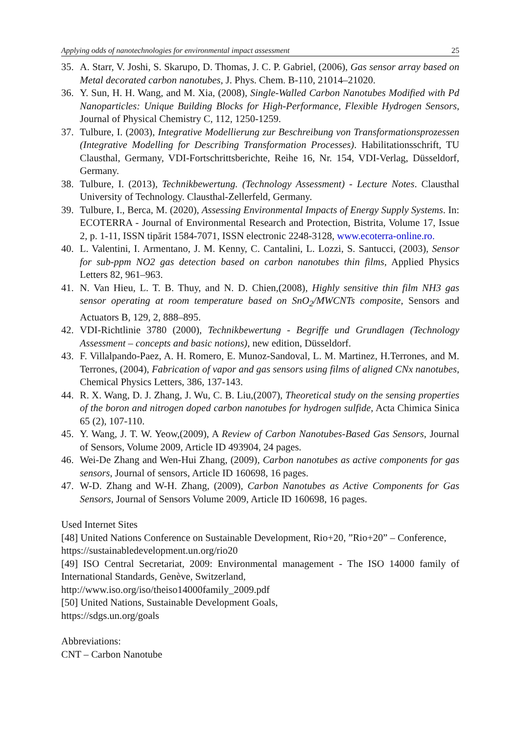Applying odds of nanotechnologies for environmental impact assessment 25
35. A. Starr, V. Joshi, S. Skarupo, D. Thomas, J. C. P. Gabriel, (2006), Gas sensor array based on Metal decorated carbon nanotubes, J. Phys. Chem. B-110, 21014–21020.
36. Y. Sun, H. H. Wang, and M. Xia, (2008), Single-Walled Carbon Nanotubes Modified with Pd Nanoparticles: Unique Building Blocks for High-Performance, Flexible Hydrogen Sensors, Journal of Physical Chemistry C, 112, 1250-1259.
37. Tulbure, I. (2003), Integrative Modellierung zur Beschreibung von Transformationsprozessen (Integrative Modelling for Describing Transformation Processes). Habilitationsschrift, TU Clausthal, Germany, VDI-Fortschrittsberichte, Reihe 16, Nr. 154, VDI-Verlag, Düsseldorf, Germany.
38. Tulbure, I. (2013), Technikbewertung. (Technology Assessment) - Lecture Notes. Clausthal University of Technology. Clausthal-Zellerfeld, Germany.
39. Tulbure, I., Berca, M. (2020), Assessing Environmental Impacts of Energy Supply Systems. In: ECOTERRA - Journal of Environmental Research and Protection, Bistrita, Volume 17, Issue 2, p. 1-11, ISSN tipărit 1584-7071, ISSN electronic 2248-3128, www.ecoterra-online.ro.
40. L. Valentini, I. Armentano, J. M. Kenny, C. Cantalini, L. Lozzi, S. Santucci, (2003), Sensor for sub-ppm NO2 gas detection based on carbon nanotubes thin films, Applied Physics Letters 82, 961–963.
41. N. Van Hieu, L. T. B. Thuy, and N. D. Chien,(2008), Highly sensitive thin film NH3 gas sensor operating at room temperature based on SnO<sub>2</sub>/MWCNTs composite, Sensors and Actuators B, 129, 2, 888–895.
42. VDI-Richtlinie 3780 (2000), Technikbewertung - Begriffe und Grundlagen (Technology Assessment – concepts and basic notions), new edition, Düsseldorf.
43. F. Villalpando-Paez, A. H. Romero, E. Munoz-Sandoval, L. M. Martinez, H.Terrones, and M. Terrones, (2004), Fabrication of vapor and gas sensors using films of aligned CNx nanotubes, Chemical Physics Letters, 386, 137-143.
44. R. X. Wang, D. J. Zhang, J. Wu, C. B. Liu,(2007), Theoretical study on the sensing properties of the boron and nitrogen doped carbon nanotubes for hydrogen sulfide, Acta Chimica Sinica 65 (2), 107-110.
45. Y. Wang, J. T. W. Yeow,(2009), A Review of Carbon Nanotubes-Based Gas Sensors, Journal of Sensors, Volume 2009, Article ID 493904, 24 pages.
46. Wei-De Zhang and Wen-Hui Zhang, (2009), Carbon nanotubes as active components for gas sensors, Journal of sensors, Article ID 160698, 16 pages.
47. W-D. Zhang and W-H. Zhang, (2009), Carbon Nanotubes as Active Components for Gas Sensors, Journal of Sensors Volume 2009, Article ID 160698, 16 pages.
Used Internet Sites
[48] United Nations Conference on Sustainable Development, Rio+20, ”Rio+20” – Conference,
https://sustainabledevelopment.un.org/rio20
[49] ISO Central Secretariat, 2009: Environmental management - The ISO 14000 family of International Standards, Genève, Switzerland,
http://www.iso.org/iso/theiso14000family_2009.pdf
[50] United Nations, Sustainable Development Goals,
https://sdgs.un.org/goals
Abbreviations:
CNT – Carbon Nanotube